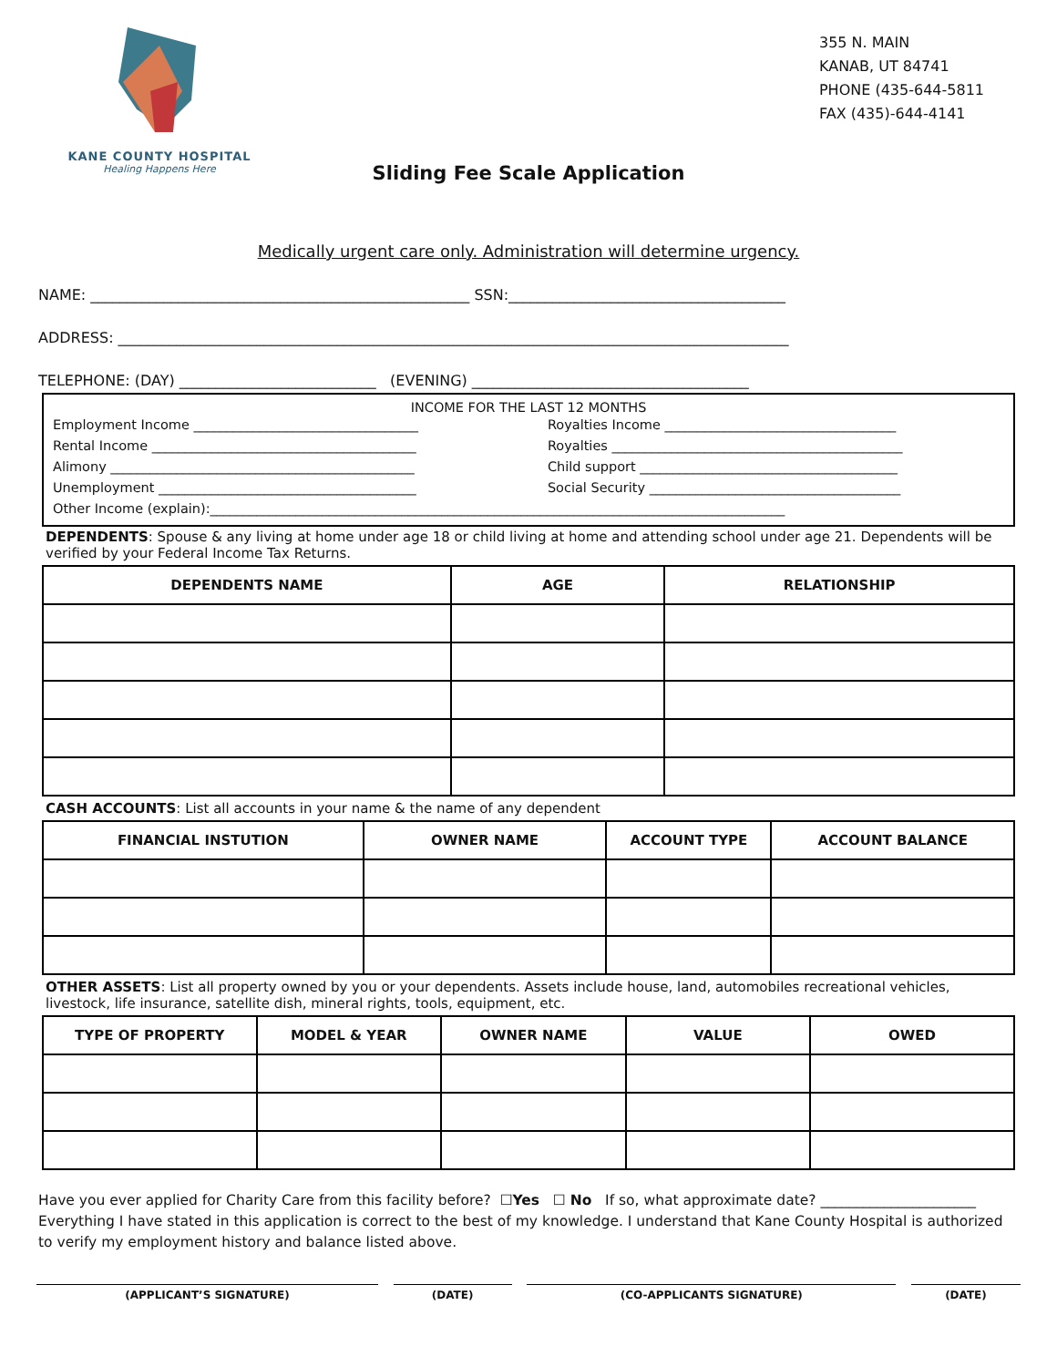KANE COUNTY HOSPITAL
Healing Happens Here
355 N. MAIN
KANAB, UT 84741
PHONE (435-644-5811
FAX (435)-644-4141
Sliding Fee Scale Application
Medically urgent care only. Administration will determine urgency.
NAME: ____________________________________________________ SSN:______________________________________
ADDRESS: ____________________________________________________________________________________________
TELEPHONE: (DAY) ___________________________ (EVENING) ______________________________________
INCOME FOR THE LAST 12 MONTHS
Employment Income __________________________________
Royalties Income ___________________________________
Rental Income ________________________________________
Royalties ____________________________________________
Alimony ______________________________________________
Child support _______________________________________
Unemployment _______________________________________
Social Security ______________________________________
Other Income (explain):_______________________________________________________________________________________
DEPENDENTS: Spouse & any living at home under age 18 or child living at home and attending school under age 21. Dependents will be verified by your Federal Income Tax Returns.
| DEPENDENTS NAME | AGE | RELATIONSHIP |
| --- | --- | --- |
CASH ACCOUNTS: List all accounts in your name & the name of any dependent
| FINANCIAL INSTUTION | OWNER NAME | ACCOUNT TYPE | ACCOUNT BALANCE |
| --- | --- | --- | --- |
OTHER ASSETS: List all property owned by you or your dependents. Assets include house, land, automobiles recreational vehicles, livestock, life insurance, satellite dish, mineral rights, tools, equipment, etc.
| TYPE OF PROPERTY | MODEL & YEAR | OWNER NAME | VALUE | OWED |
| --- | --- | --- | --- | --- |
Have you ever applied for Charity Care from this facility before? ☐Yes ☐ No If so, what approximate date? ______________________
Everything I have stated in this application is correct to the best of my knowledge. I understand that Kane County Hospital is authorized to verify my employment history and balance listed above.
(APPLICANT’S SIGNATURE) (DATE) (CO-APPLICANTS SIGNATURE) (DATE)